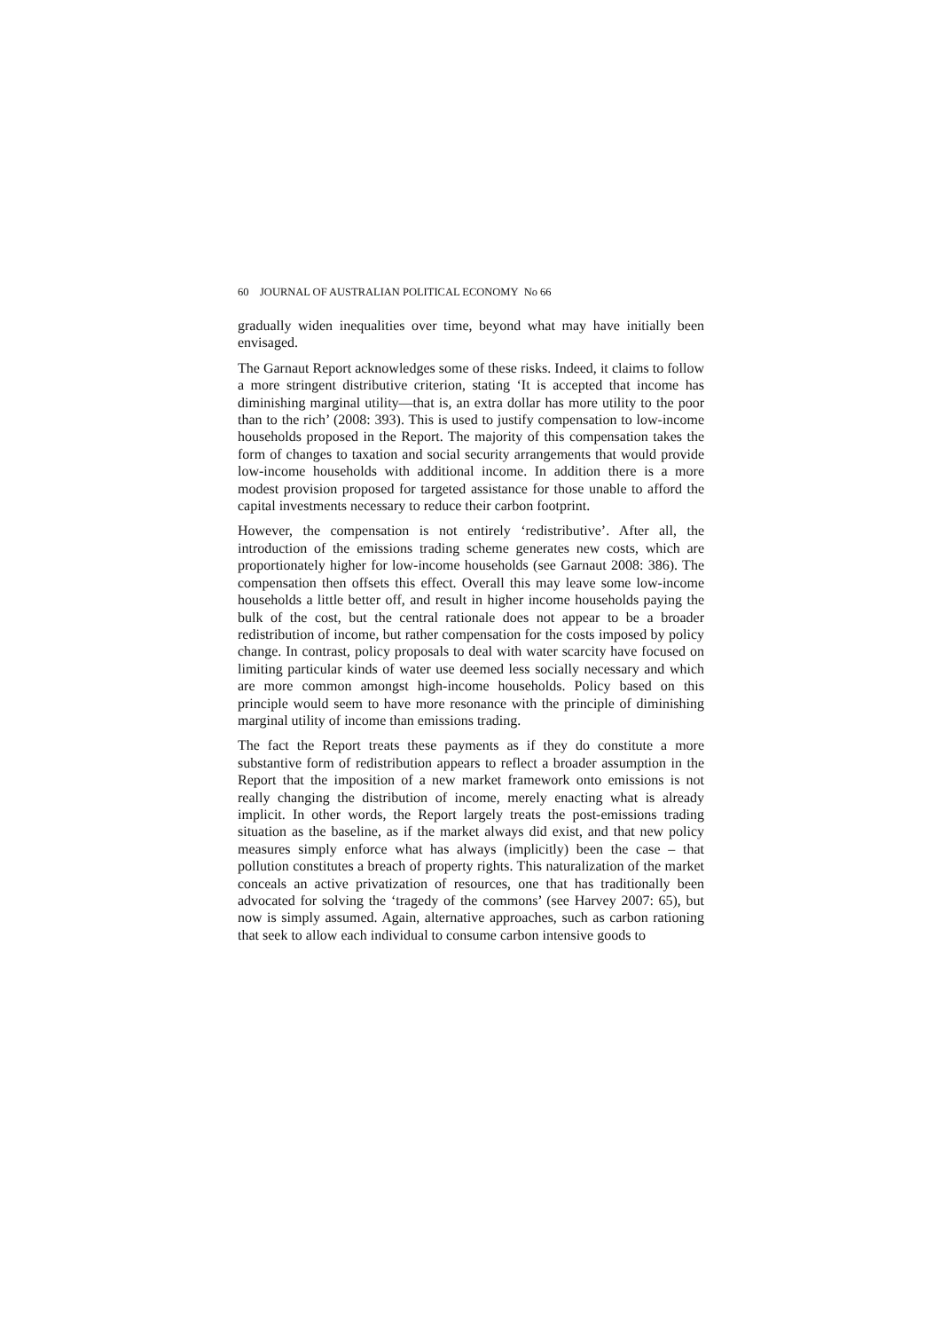60 JOURNAL OF AUSTRALIAN POLITICAL ECONOMY No 66
gradually widen inequalities over time, beyond what may have initially been envisaged.
The Garnaut Report acknowledges some of these risks. Indeed, it claims to follow a more stringent distributive criterion, stating ‘It is accepted that income has diminishing marginal utility—that is, an extra dollar has more utility to the poor than to the rich’ (2008: 393). This is used to justify compensation to low-income households proposed in the Report. The majority of this compensation takes the form of changes to taxation and social security arrangements that would provide low-income households with additional income. In addition there is a more modest provision proposed for targeted assistance for those unable to afford the capital investments necessary to reduce their carbon footprint.
However, the compensation is not entirely ‘redistributive’. After all, the introduction of the emissions trading scheme generates new costs, which are proportionately higher for low-income households (see Garnaut 2008: 386). The compensation then offsets this effect. Overall this may leave some low-income households a little better off, and result in higher income households paying the bulk of the cost, but the central rationale does not appear to be a broader redistribution of income, but rather compensation for the costs imposed by policy change. In contrast, policy proposals to deal with water scarcity have focused on limiting particular kinds of water use deemed less socially necessary and which are more common amongst high-income households. Policy based on this principle would seem to have more resonance with the principle of diminishing marginal utility of income than emissions trading.
The fact the Report treats these payments as if they do constitute a more substantive form of redistribution appears to reflect a broader assumption in the Report that the imposition of a new market framework onto emissions is not really changing the distribution of income, merely enacting what is already implicit. In other words, the Report largely treats the post-emissions trading situation as the baseline, as if the market always did exist, and that new policy measures simply enforce what has always (implicitly) been the case – that pollution constitutes a breach of property rights. This naturalization of the market conceals an active privatization of resources, one that has traditionally been advocated for solving the ‘tragedy of the commons’ (see Harvey 2007: 65), but now is simply assumed. Again, alternative approaches, such as carbon rationing that seek to allow each individual to consume carbon intensive goods to